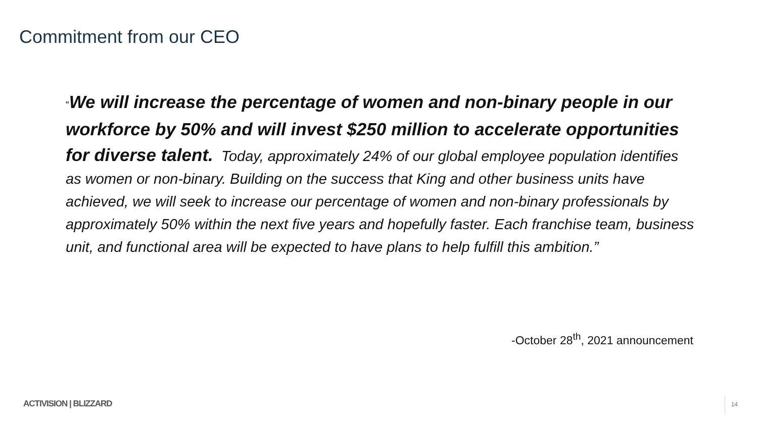Commitment from our CEO
“We will increase the percentage of women and non-binary people in our workforce by 50% and will invest $250 million to accelerate opportunities for diverse talent. Today, approximately 24% of our global employee population identifies as women or non-binary. Building on the success that King and other business units have achieved, we will seek to increase our percentage of women and non-binary professionals by approximately 50% within the next five years and hopefully faster. Each franchise team, business unit, and functional area will be expected to have plans to help fulfill this ambition.”
-October 28<sup>th</sup>, 2021 announcement
ACTIVISION | BLIZZARD 14